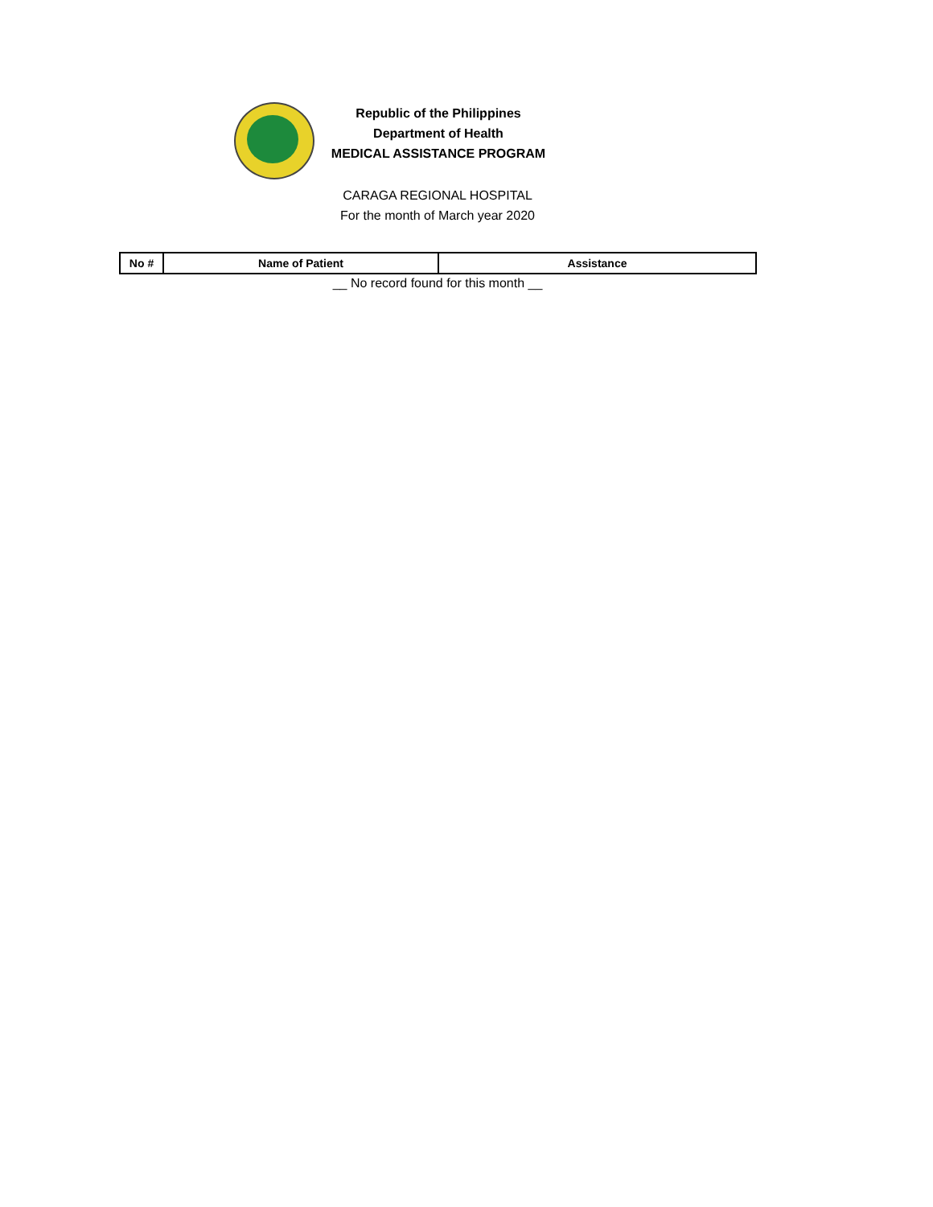Republic of the Philippines
Department of Health
MEDICAL ASSISTANCE PROGRAM
CARAGA REGIONAL HOSPITAL
For the month of March year 2020
| No # | Name of Patient | Assistance |
| --- | --- | --- |
__ No record found for this month __